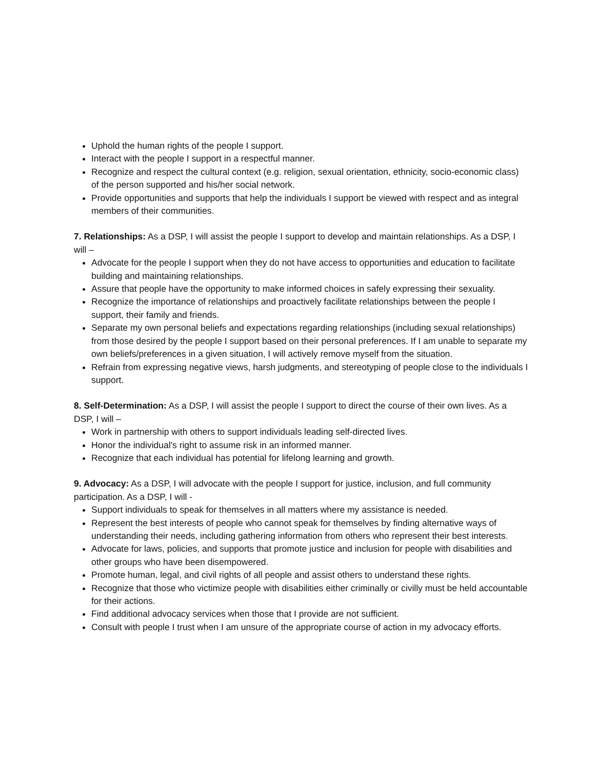Uphold the human rights of the people I support.
Interact with the people I support in a respectful manner.
Recognize and respect the cultural context (e.g. religion, sexual orientation, ethnicity, socio-economic class) of the person supported and his/her social network.
Provide opportunities and supports that help the individuals I support be viewed with respect and as integral members of their communities.
7. Relationships: As a DSP, I will assist the people I support to develop and maintain relationships. As a DSP, I will –
Advocate for the people I support when they do not have access to opportunities and education to facilitate building and maintaining relationships.
Assure that people have the opportunity to make informed choices in safely expressing their sexuality.
Recognize the importance of relationships and proactively facilitate relationships between the people I support, their family and friends.
Separate my own personal beliefs and expectations regarding relationships (including sexual relationships) from those desired by the people I support based on their personal preferences. If I am unable to separate my own beliefs/preferences in a given situation, I will actively remove myself from the situation.
Refrain from expressing negative views, harsh judgments, and stereotyping of people close to the individuals I support.
8. Self-Determination: As a DSP, I will assist the people I support to direct the course of their own lives. As a DSP, I will –
Work in partnership with others to support individuals leading self-directed lives.
Honor the individual's right to assume risk in an informed manner.
Recognize that each individual has potential for lifelong learning and growth.
9. Advocacy: As a DSP, I will advocate with the people I support for justice, inclusion, and full community participation. As a DSP, I will -
Support individuals to speak for themselves in all matters where my assistance is needed.
Represent the best interests of people who cannot speak for themselves by finding alternative ways of understanding their needs, including gathering information from others who represent their best interests.
Advocate for laws, policies, and supports that promote justice and inclusion for people with disabilities and other groups who have been disempowered.
Promote human, legal, and civil rights of all people and assist others to understand these rights.
Recognize that those who victimize people with disabilities either criminally or civilly must be held accountable for their actions.
Find additional advocacy services when those that I provide are not sufficient.
Consult with people I trust when I am unsure of the appropriate course of action in my advocacy efforts.